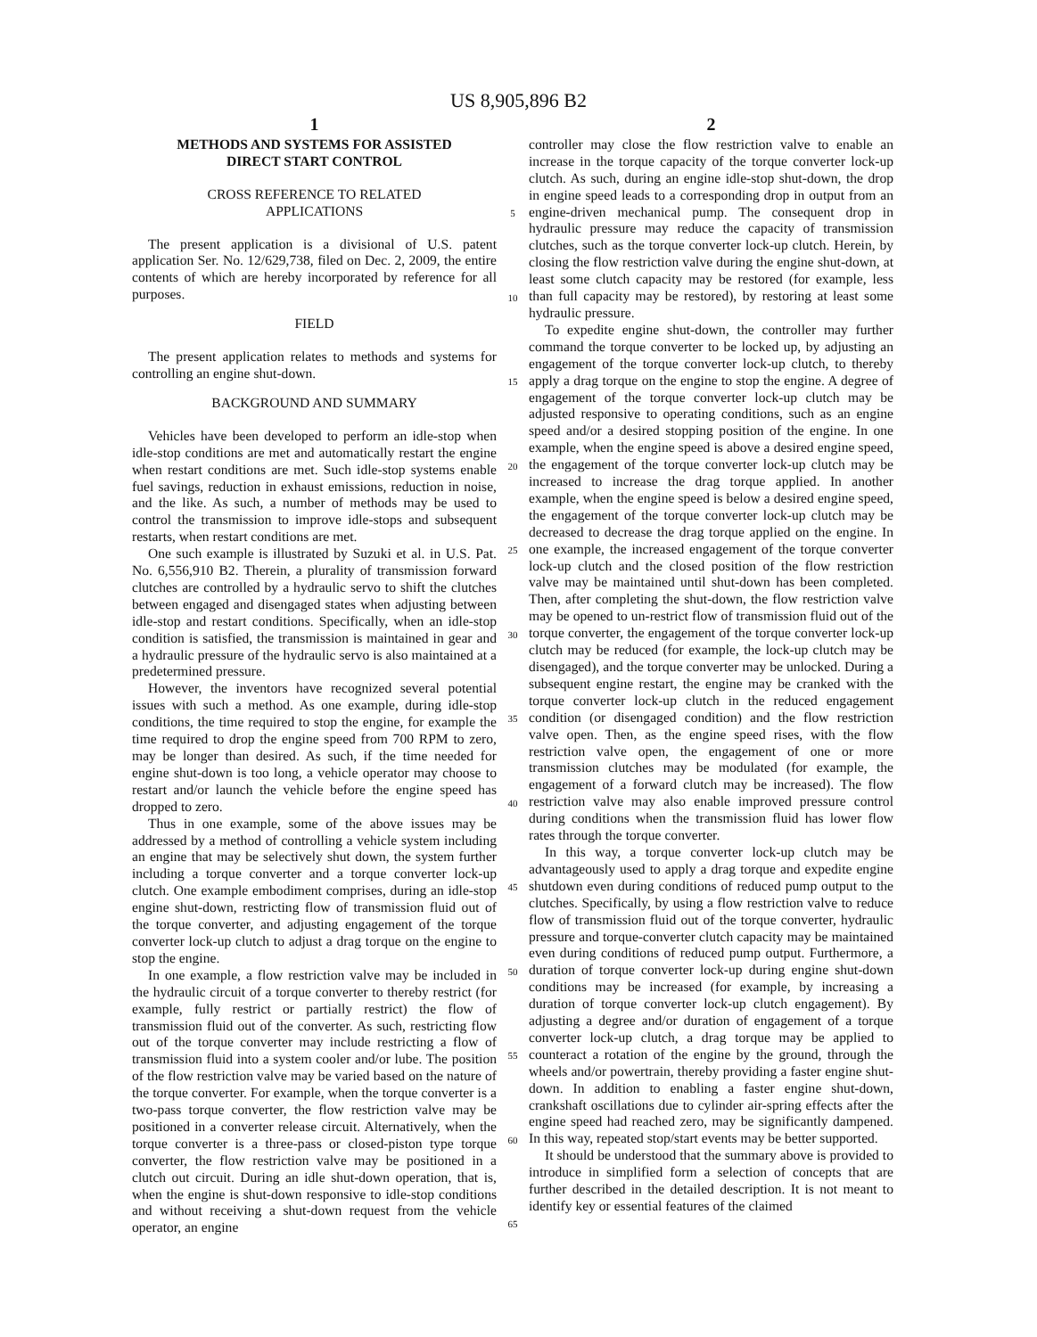US 8,905,896 B2
1
METHODS AND SYSTEMS FOR ASSISTED
DIRECT START CONTROL
CROSS REFERENCE TO RELATED
APPLICATIONS
The present application is a divisional of U.S. patent application Ser. No. 12/629,738, filed on Dec. 2, 2009, the entire contents of which are hereby incorporated by reference for all purposes.
FIELD
The present application relates to methods and systems for controlling an engine shut-down.
BACKGROUND AND SUMMARY
Vehicles have been developed to perform an idle-stop when idle-stop conditions are met and automatically restart the engine when restart conditions are met. Such idle-stop systems enable fuel savings, reduction in exhaust emissions, reduction in noise, and the like. As such, a number of methods may be used to control the transmission to improve idle-stops and subsequent restarts, when restart conditions are met.
One such example is illustrated by Suzuki et al. in U.S. Pat. No. 6,556,910 B2. Therein, a plurality of transmission forward clutches are controlled by a hydraulic servo to shift the clutches between engaged and disengaged states when adjusting between idle-stop and restart conditions. Specifically, when an idle-stop condition is satisfied, the transmission is maintained in gear and a hydraulic pressure of the hydraulic servo is also maintained at a predetermined pressure.
However, the inventors have recognized several potential issues with such a method. As one example, during idle-stop conditions, the time required to stop the engine, for example the time required to drop the engine speed from 700 RPM to zero, may be longer than desired. As such, if the time needed for engine shut-down is too long, a vehicle operator may choose to restart and/or launch the vehicle before the engine speed has dropped to zero.
Thus in one example, some of the above issues may be addressed by a method of controlling a vehicle system including an engine that may be selectively shut down, the system further including a torque converter and a torque converter lock-up clutch. One example embodiment comprises, during an idle-stop engine shut-down, restricting flow of transmission fluid out of the torque converter, and adjusting engagement of the torque converter lock-up clutch to adjust a drag torque on the engine to stop the engine.
In one example, a flow restriction valve may be included in the hydraulic circuit of a torque converter to thereby restrict (for example, fully restrict or partially restrict) the flow of transmission fluid out of the converter. As such, restricting flow out of the torque converter may include restricting a flow of transmission fluid into a system cooler and/or lube. The position of the flow restriction valve may be varied based on the nature of the torque converter. For example, when the torque converter is a two-pass torque converter, the flow restriction valve may be positioned in a converter release circuit. Alternatively, when the torque converter is a three-pass or closed-piston type torque converter, the flow restriction valve may be positioned in a clutch out circuit. During an idle shut-down operation, that is, when the engine is shut-down responsive to idle-stop conditions and without receiving a shut-down request from the vehicle operator, an engine
5
10
15
20
25
30
35
40
45
50
55
60
65
2
controller may close the flow restriction valve to enable an increase in the torque capacity of the torque converter lock-up clutch. As such, during an engine idle-stop shut-down, the drop in engine speed leads to a corresponding drop in output from an engine-driven mechanical pump. The consequent drop in hydraulic pressure may reduce the capacity of transmission clutches, such as the torque converter lock-up clutch. Herein, by closing the flow restriction valve during the engine shut-down, at least some clutch capacity may be restored (for example, less than full capacity may be restored), by restoring at least some hydraulic pressure.
To expedite engine shut-down, the controller may further command the torque converter to be locked up, by adjusting an engagement of the torque converter lock-up clutch, to thereby apply a drag torque on the engine to stop the engine. A degree of engagement of the torque converter lock-up clutch may be adjusted responsive to operating conditions, such as an engine speed and/or a desired stopping position of the engine. In one example, when the engine speed is above a desired engine speed, the engagement of the torque converter lock-up clutch may be increased to increase the drag torque applied. In another example, when the engine speed is below a desired engine speed, the engagement of the torque converter lock-up clutch may be decreased to decrease the drag torque applied on the engine. In one example, the increased engagement of the torque converter lock-up clutch and the closed position of the flow restriction valve may be maintained until shut-down has been completed. Then, after completing the shut-down, the flow restriction valve may be opened to un-restrict flow of transmission fluid out of the torque converter, the engagement of the torque converter lock-up clutch may be reduced (for example, the lock-up clutch may be disengaged), and the torque converter may be unlocked. During a subsequent engine restart, the engine may be cranked with the torque converter lock-up clutch in the reduced engagement condition (or disengaged condition) and the flow restriction valve open. Then, as the engine speed rises, with the flow restriction valve open, the engagement of one or more transmission clutches may be modulated (for example, the engagement of a forward clutch may be increased). The flow restriction valve may also enable improved pressure control during conditions when the transmission fluid has lower flow rates through the torque converter.
In this way, a torque converter lock-up clutch may be advantageously used to apply a drag torque and expedite engine shutdown even during conditions of reduced pump output to the clutches. Specifically, by using a flow restriction valve to reduce flow of transmission fluid out of the torque converter, hydraulic pressure and torque-converter clutch capacity may be maintained even during conditions of reduced pump output. Furthermore, a duration of torque converter lock-up during engine shut-down conditions may be increased (for example, by increasing a duration of torque converter lock-up clutch engagement). By adjusting a degree and/or duration of engagement of a torque converter lock-up clutch, a drag torque may be applied to counteract a rotation of the engine by the ground, through the wheels and/or powertrain, thereby providing a faster engine shut-down. In addition to enabling a faster engine shut-down, crankshaft oscillations due to cylinder air-spring effects after the engine speed had reached zero, may be significantly dampened. In this way, repeated stop/start events may be better supported.
It should be understood that the summary above is provided to introduce in simplified form a selection of concepts that are further described in the detailed description. It is not meant to identify key or essential features of the claimed